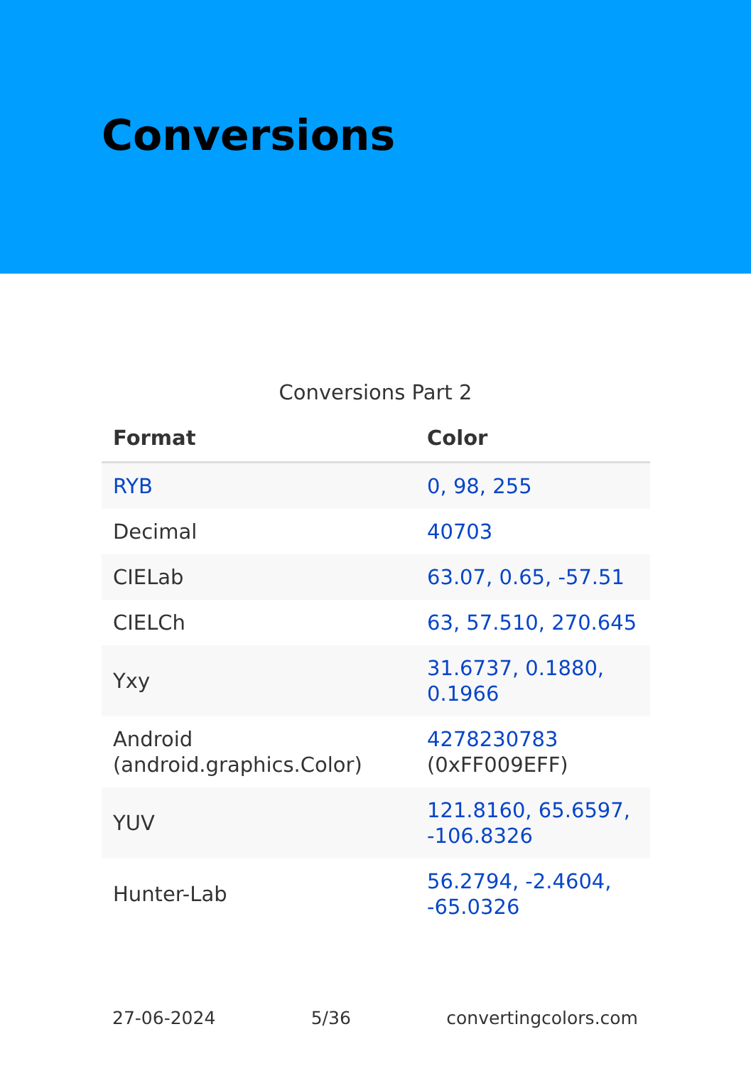Conversions
Conversions Part 2
| Format | Color |
| --- | --- |
| RYB | 0, 98, 255 |
| Decimal | 40703 |
| CIELab | 63.07, 0.65, -57.51 |
| CIELCh | 63, 57.510, 270.645 |
| Yxy | 31.6737, 0.1880, 0.1966 |
| Android (android.graphics.Color) | 4278230783 (0xFF009EFF) |
| YUV | 121.8160, 65.6597, -106.8326 |
| Hunter-Lab | 56.2794, -2.4604, -65.0326 |
27-06-2024 5/36 convertingcolors.com